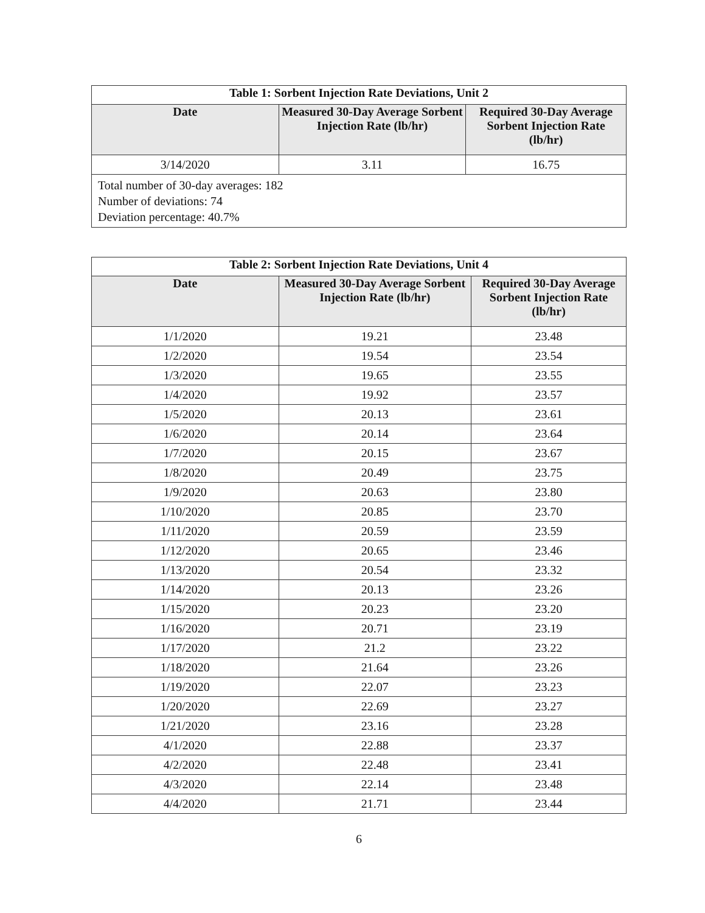| Table 1: Sorbent Injection Rate Deviations, Unit 2 | | |
| --- | --- | --- |
| Date | Measured 30-Day Average Sorbent Injection Rate (lb/hr) | Required 30-Day Average Sorbent Injection Rate (lb/hr) |
| 3/14/2020 | 3.11 | 16.75 |
| Total number of 30-day averages: 182 Number of deviations: 74 Deviation percentage: 40.7% | | |
| Table 2: Sorbent Injection Rate Deviations, Unit 4 | | |
| --- | --- | --- |
| Date | Measured 30-Day Average Sorbent Injection Rate (lb/hr) | Required 30-Day Average Sorbent Injection Rate (lb/hr) |
| 1/1/2020 | 19.21 | 23.48 |
| 1/2/2020 | 19.54 | 23.54 |
| 1/3/2020 | 19.65 | 23.55 |
| 1/4/2020 | 19.92 | 23.57 |
| 1/5/2020 | 20.13 | 23.61 |
| 1/6/2020 | 20.14 | 23.64 |
| 1/7/2020 | 20.15 | 23.67 |
| 1/8/2020 | 20.49 | 23.75 |
| 1/9/2020 | 20.63 | 23.80 |
| 1/10/2020 | 20.85 | 23.70 |
| 1/11/2020 | 20.59 | 23.59 |
| 1/12/2020 | 20.65 | 23.46 |
| 1/13/2020 | 20.54 | 23.32 |
| 1/14/2020 | 20.13 | 23.26 |
| 1/15/2020 | 20.23 | 23.20 |
| 1/16/2020 | 20.71 | 23.19 |
| 1/17/2020 | 21.2 | 23.22 |
| 1/18/2020 | 21.64 | 23.26 |
| 1/19/2020 | 22.07 | 23.23 |
| 1/20/2020 | 22.69 | 23.27 |
| 1/21/2020 | 23.16 | 23.28 |
| 4/1/2020 | 22.88 | 23.37 |
| 4/2/2020 | 22.48 | 23.41 |
| 4/3/2020 | 22.14 | 23.48 |
| 4/4/2020 | 21.71 | 23.44 |
6